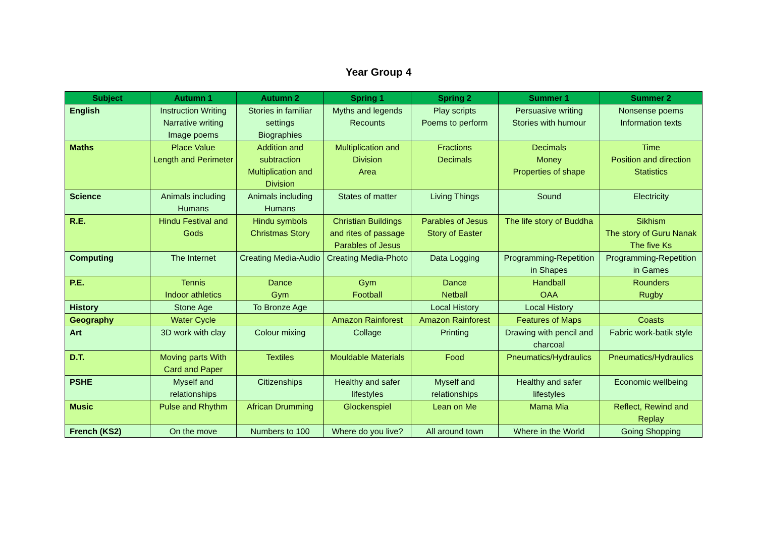Year Group 4
| Subject | Autumn 1 | Autumn 2 | Spring 1 | Spring 2 | Summer 1 | Summer 2 |
| --- | --- | --- | --- | --- | --- | --- |
| English | Instruction Writing Narrative writing Image poems | Stories in familiar settings Biographies | Myths and legends Recounts | Play scripts Poems to perform | Persuasive writing Stories with humour | Nonsense poems Information texts |
| Maths | Place Value Length and Perimeter | Addition and subtraction Multiplication and Division | Multiplication and Division Area | Fractions Decimals | Decimals Money Properties of shape | Time Position and direction Statistics |
| Science | Animals including Humans | Animals including Humans | States of matter | Living Things | Sound | Electricity |
| R.E. | Hindu Festival and Gods | Hindu symbols Christmas Story | Christian Buildings and rites of passage Parables of Jesus | Parables of Jesus Story of Easter | The life story of Buddha | Sikhism The story of Guru Nanak The five Ks |
| Computing | The Internet | Creating Media-Audio | Creating Media-Photo | Data Logging | Programming-Repetition in Shapes | Programming-Repetition in Games |
| P.E. | Tennis Indoor athletics | Dance Gym | Gym Football | Dance Netball | Handball OAA | Rounders Rugby |
| History | Stone Age | To Bronze Age | | Local History | Local History | |
| Geography | Water Cycle | | Amazon Rainforest | Amazon Rainforest | Features of Maps | Coasts |
| Art | 3D work with clay | Colour mixing | Collage | Printing | Drawing with pencil and charcoal | Fabric work-batik style |
| D.T. | Moving parts With Card and Paper | Textiles | Mouldable Materials | Food | Pneumatics/Hydraulics | Pneumatics/Hydraulics |
| PSHE | Myself and relationships | Citizenships | Healthy and safer lifestyles | Myself and relationships | Healthy and safer lifestyles | Economic wellbeing |
| Music | Pulse and Rhythm | African Drumming | Glockenspiel | Lean on Me | Mama Mia | Reflect, Rewind and Replay |
| French (KS2) | On the move | Numbers to 100 | Where do you live? | All around town | Where in the World | Going Shopping |